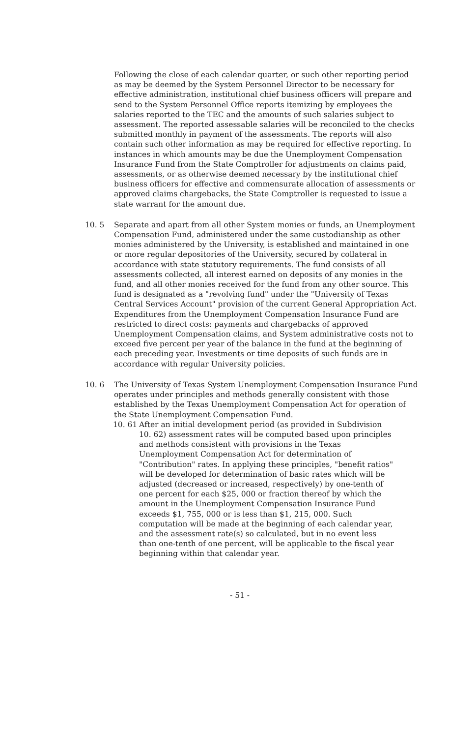Following the close of each calendar quarter, or such other reporting period as may be deemed by the System Personnel Director to be necessary for effective administration, institutional chief business officers will prepare and send to the System Personnel Office reports itemizing by employees the salaries reported to the TEC and the amounts of such salaries subject to assessment. The reported assessable salaries will be reconciled to the checks submitted monthly in payment of the assessments. The reports will also contain such other information as may be required for effective reporting. In instances in which amounts may be due the Unemployment Compensation Insurance Fund from the State Comptroller for adjustments on claims paid, assessments, or as otherwise deemed necessary by the institutional chief business officers for effective and commensurate allocation of assessments or approved claims chargebacks, the State Comptroller is requested to issue a state warrant for the amount due.
10. 5 Separate and apart from all other System monies or funds, an Unemployment Compensation Fund, administered under the same custodianship as other monies administered by the University, is established and maintained in one or more regular depositories of the University, secured by collateral in accordance with state statutory requirements. The fund consists of all assessments collected, all interest earned on deposits of any monies in the fund, and all other monies received for the fund from any other source. This fund is designated as a "revolving fund" under the "University of Texas Central Services Account" provision of the current General Appropriation Act. Expenditures from the Unemployment Compensation Insurance Fund are restricted to direct costs: payments and chargebacks of approved Unemployment Compensation claims, and System administrative costs not to exceed five percent per year of the balance in the fund at the beginning of each preceding year. Investments or time deposits of such funds are in accordance with regular University policies.
10. 6 The University of Texas System Unemployment Compensation Insurance Fund operates under principles and methods generally consistent with those established by the Texas Unemployment Compensation Act for operation of the State Unemployment Compensation Fund.
10. 61
After an initial development period (as provided in Subdivision 10. 62) assessment rates will be computed based upon principles and methods consistent with provisions in the Texas Unemployment Compensation Act for determination of "Contribution" rates. In applying these principles, "benefit ratios" will be developed for determination of basic rates which will be adjusted (decreased or increased, respectively) by one-tenth of one percent for each $25, 000 or fraction thereof by which the amount in the Unemployment Compensation Insurance Fund exceeds $1, 755, 000 or is less than $1, 215, 000. Such computation will be made at the beginning of each calendar year, and the assessment rate(s) so calculated, but in no event less than one-tenth of one percent, will be applicable to the fiscal year beginning within that calendar year.
- 51 -